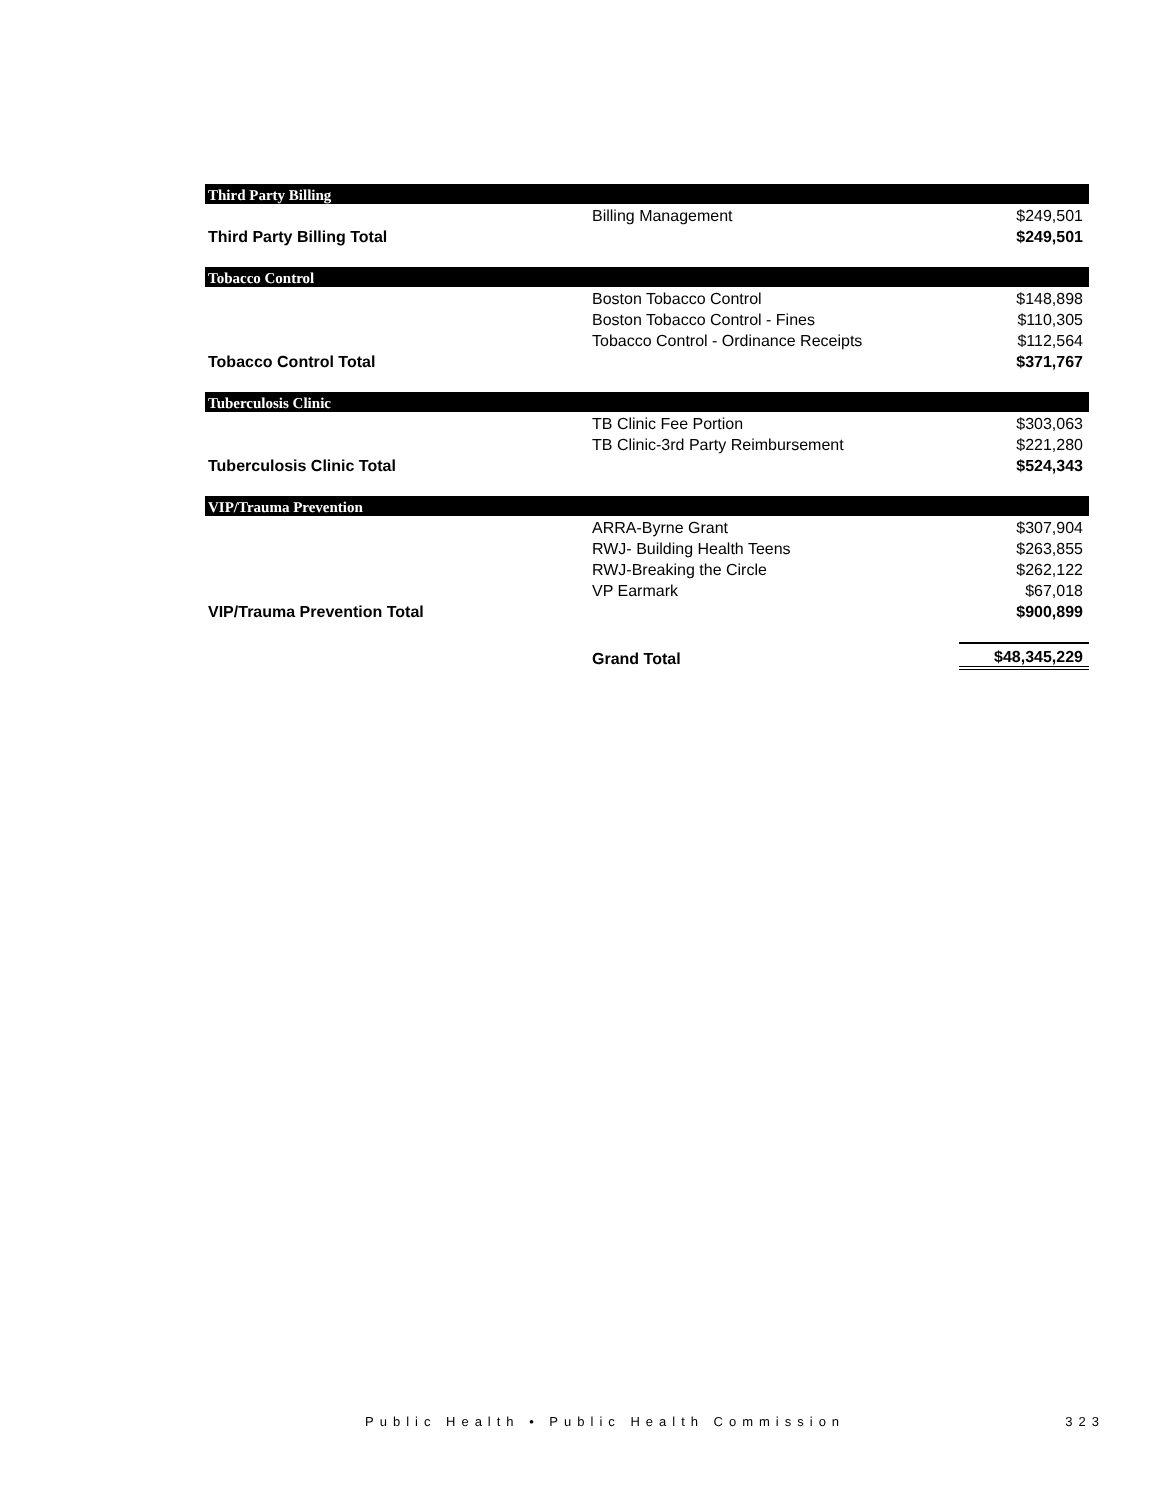| Third Party Billing | | |
| | Billing Management | $249,501 |
| Third Party Billing Total | | $249,501 |
| Tobacco Control | | |
| | Boston Tobacco Control | $148,898 |
| | Boston Tobacco Control - Fines | $110,305 |
| | Tobacco Control - Ordinance Receipts | $112,564 |
| Tobacco Control Total | | $371,767 |
| Tuberculosis Clinic | | |
| | TB Clinic Fee Portion | $303,063 |
| | TB Clinic-3rd Party Reimbursement | $221,280 |
| Tuberculosis Clinic Total | | $524,343 |
| VIP/Trauma Prevention | | |
| | ARRA-Byrne Grant | $307,904 |
| | RWJ- Building Health Teens | $263,855 |
| | RWJ-Breaking the Circle | $262,122 |
| | VP Earmark | $67,018 |
| VIP/Trauma Prevention Total | | $900,899 |
| | Grand Total | $48,345,229 |
Public Health • Public Health Commission 323